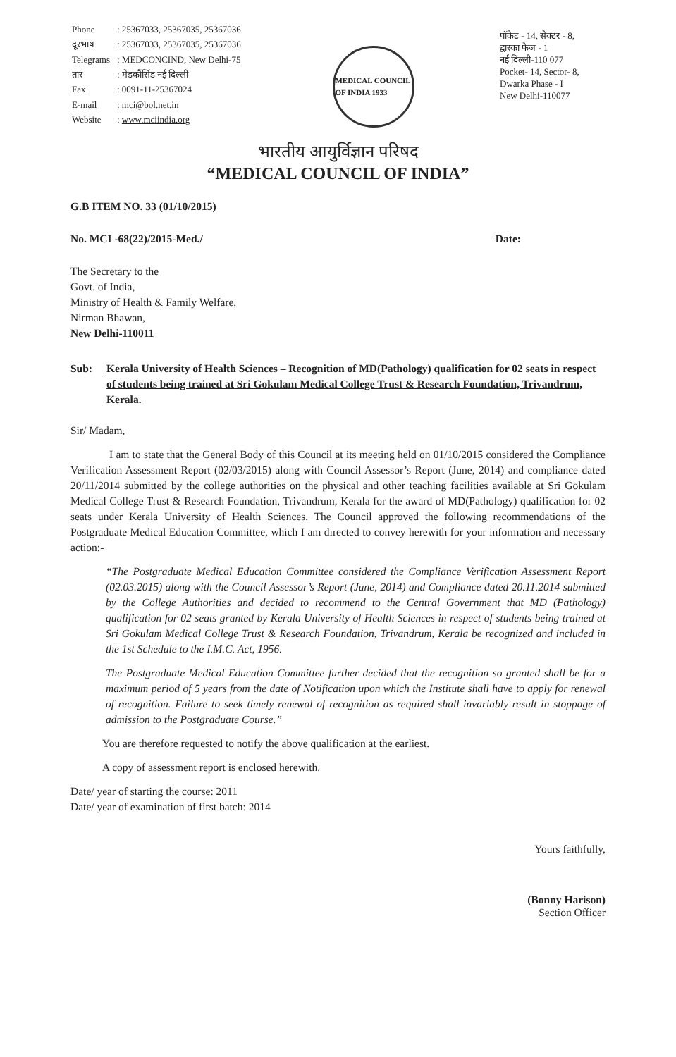| Phone | : 25367033, 25367035, 25367036 |
| दूरभाष | : 25367033, 25367035, 25367036 |
| Telegrams | : MEDCONCIND, New Delhi-75 |
| तार | : मेडकौंसिंड नई दिल्ली |
| Fax | : 0091-11-25367024 |
| E-mail | : mci@bol.net.in |
| Website | : www.mciindia.org |
MEDICAL COUNCIL OF INDIA 1933
पॉकेट - 14, सेक्टर - 8,
द्वारका फेज - 1
नई दिल्ली-110 077
Pocket- 14, Sector- 8,
Dwarka Phase - I
New Delhi-110077
भारतीय आयुर्विज्ञान परिषद
“MEDICAL COUNCIL OF INDIA”
G.B ITEM NO. 33 (01/10/2015)
No. MCI -68(22)/2015-Med./ Date:
The Secretary to the
Govt. of India,
Ministry of Health & Family Welfare,
Nirman Bhawan,
New Delhi-110011
Sub: Kerala University of Health Sciences – Recognition of MD(Pathology) qualification for 02 seats in respect of students being trained at Sri Gokulam Medical College Trust & Research Foundation, Trivandrum, Kerala.
Sir/ Madam,
I am to state that the General Body of this Council at its meeting held on 01/10/2015 considered the Compliance Verification Assessment Report (02/03/2015) along with Council Assessor’s Report (June, 2014) and compliance dated 20/11/2014 submitted by the college authorities on the physical and other teaching facilities available at Sri Gokulam Medical College Trust & Research Foundation, Trivandrum, Kerala for the award of MD(Pathology) qualification for 02 seats under Kerala University of Health Sciences. The Council approved the following recommendations of the Postgraduate Medical Education Committee, which I am directed to convey herewith for your information and necessary action:-
“The Postgraduate Medical Education Committee considered the Compliance Verification Assessment Report (02.03.2015) along with the Council Assessor’s Report (June, 2014) and Compliance dated 20.11.2014 submitted by the College Authorities and decided to recommend to the Central Government that MD (Pathology) qualification for 02 seats granted by Kerala University of Health Sciences in respect of students being trained at Sri Gokulam Medical College Trust & Research Foundation, Trivandrum, Kerala be recognized and included in the 1st Schedule to the I.M.C. Act, 1956.
The Postgraduate Medical Education Committee further decided that the recognition so granted shall be for a maximum period of 5 years from the date of Notification upon which the Institute shall have to apply for renewal of recognition. Failure to seek timely renewal of recognition as required shall invariably result in stoppage of admission to the Postgraduate Course.”
You are therefore requested to notify the above qualification at the earliest.
A copy of assessment report is enclosed herewith.
Date/ year of starting the course: 2011
Date/ year of examination of first batch: 2014
Yours faithfully,
(Bonny Harison)
Section Officer